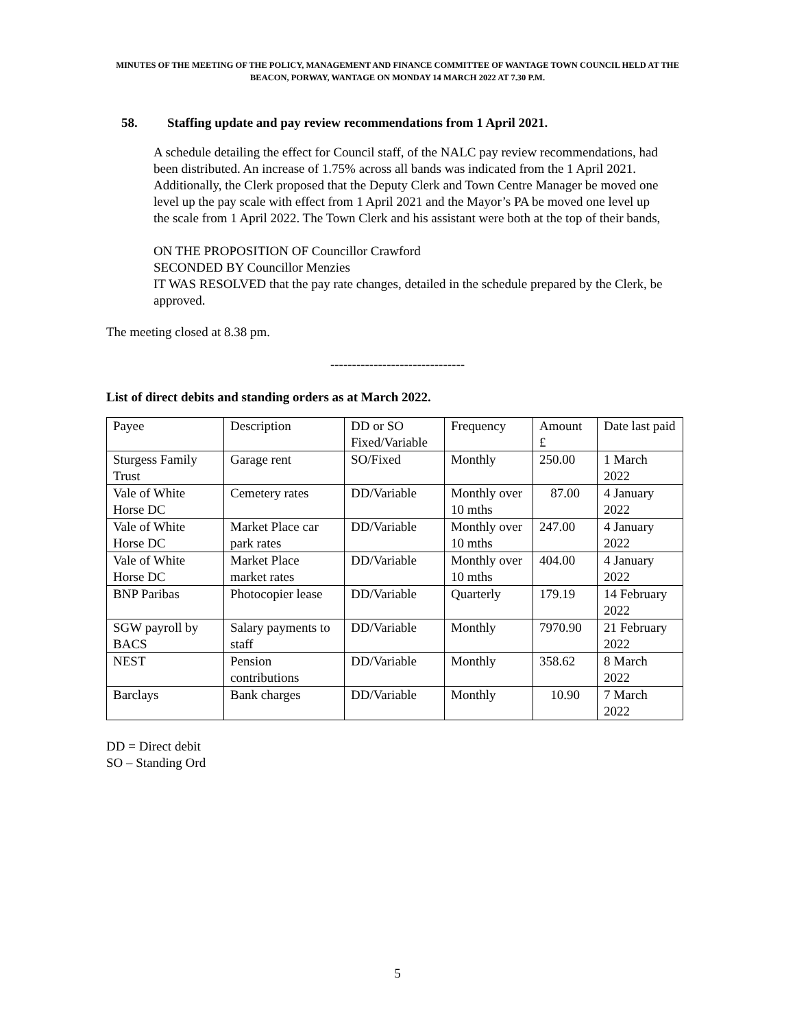MINUTES OF THE MEETING OF THE POLICY, MANAGEMENT AND FINANCE COMMITTEE OF WANTAGE TOWN COUNCIL HELD AT THE BEACON, PORWAY, WANTAGE ON MONDAY 14 MARCH 2022 AT 7.30 P.M.
58. Staffing update and pay review recommendations from 1 April 2021.
A schedule detailing the effect for Council staff, of the NALC pay review recommendations, had been distributed. An increase of 1.75% across all bands was indicated from the 1 April 2021. Additionally, the Clerk proposed that the Deputy Clerk and Town Centre Manager be moved one level up the pay scale with effect from 1 April 2021 and the Mayor’s PA be moved one level up the scale from 1 April 2022. The Town Clerk and his assistant were both at the top of their bands,
ON THE PROPOSITION OF Councillor Crawford
SECONDED BY Councillor Menzies
IT WAS RESOLVED that the pay rate changes, detailed in the schedule prepared by the Clerk, be approved.
The meeting closed at 8.38 pm.
-------------------------------
List of direct debits and standing orders as at March 2022.
| Payee | Description | DD or SO Fixed/Variable | Frequency | Amount £ | Date last paid |
| Sturgess Family Trust | Garage rent | SO/Fixed | Monthly | 250.00 | 1 March 2022 |
| Vale of White Horse DC | Cemetery rates | DD/Variable | Monthly over 10 mths | 87.00 | 4 January 2022 |
| Vale of White Horse DC | Market Place car park rates | DD/Variable | Monthly over 10 mths | 247.00 | 4 January 2022 |
| Vale of White Horse DC | Market Place market rates | DD/Variable | Monthly over 10 mths | 404.00 | 4 January 2022 |
| BNP Paribas | Photocopier lease | DD/Variable | Quarterly | 179.19 | 14 February 2022 |
| SGW payroll by BACS | Salary payments to staff | DD/Variable | Monthly | 7970.90 | 21 February 2022 |
| NEST | Pension contributions | DD/Variable | Monthly | 358.62 | 8 March 2022 |
| Barclays | Bank charges | DD/Variable | Monthly | 10.90 | 7 March 2022 |
DD = Direct debit
SO – Standing Ord
5